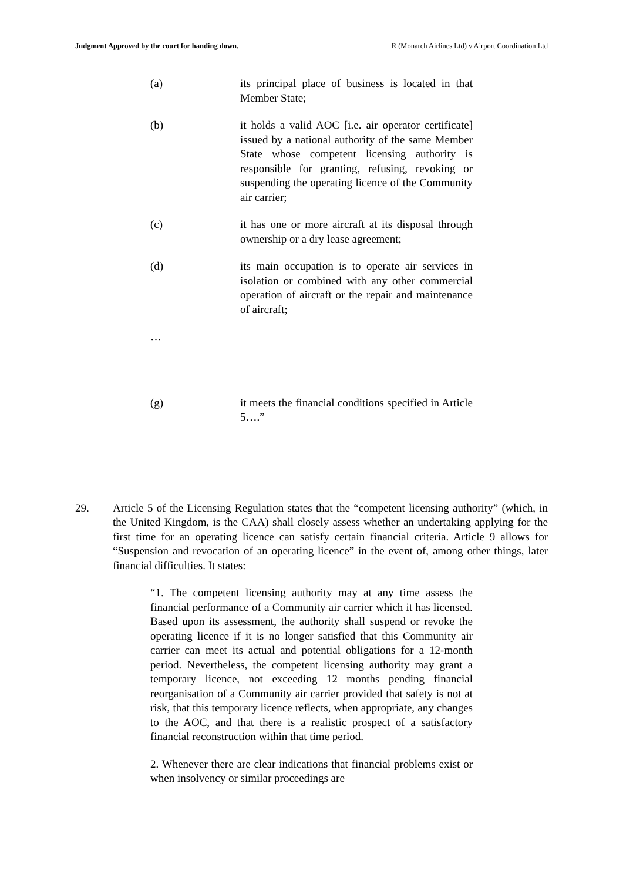Judgment Approved by the court for handing down. R (Monarch Airlines Ltd) v Airport Coordination Ltd
(a) its principal place of business is located in that Member State;
(b) it holds a valid AOC [i.e. air operator certificate] issued by a national authority of the same Member State whose competent licensing authority is responsible for granting, refusing, revoking or suspending the operating licence of the Community air carrier;
(c) it has one or more aircraft at its disposal through ownership or a dry lease agreement;
(d) its main occupation is to operate air services in isolation or combined with any other commercial operation of aircraft or the repair and maintenance of aircraft;
…
(g) it meets the financial conditions specified in Article 5….”
29. Article 5 of the Licensing Regulation states that the “competent licensing authority” (which, in the United Kingdom, is the CAA) shall closely assess whether an undertaking applying for the first time for an operating licence can satisfy certain financial criteria. Article 9 allows for “Suspension and revocation of an operating licence” in the event of, among other things, later financial difficulties. It states:
“1. The competent licensing authority may at any time assess the financial performance of a Community air carrier which it has licensed. Based upon its assessment, the authority shall suspend or revoke the operating licence if it is no longer satisfied that this Community air carrier can meet its actual and potential obligations for a 12-month period. Nevertheless, the competent licensing authority may grant a temporary licence, not exceeding 12 months pending financial reorganisation of a Community air carrier provided that safety is not at risk, that this temporary licence reflects, when appropriate, any changes to the AOC, and that there is a realistic prospect of a satisfactory financial reconstruction within that time period.
2. Whenever there are clear indications that financial problems exist or when insolvency or similar proceedings are